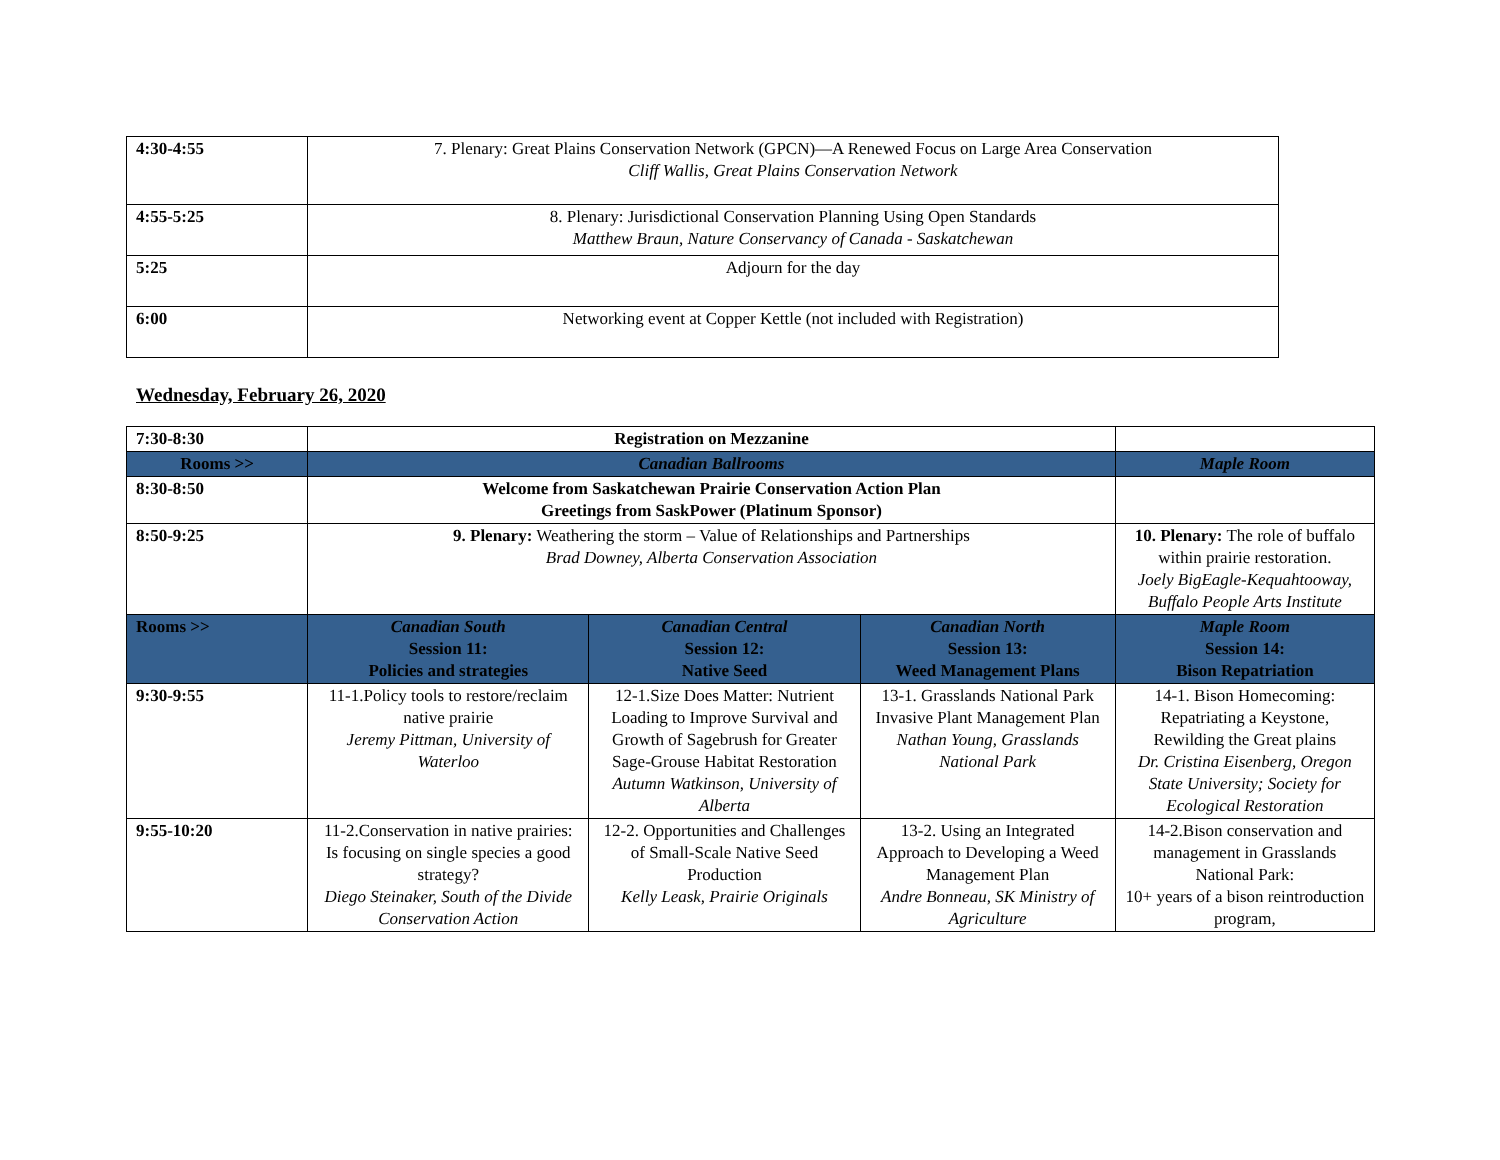| 4:30-4:55 | 7. Plenary: Great Plains Conservation Network (GPCN)—A Renewed Focus on Large Area Conservation Cliff Wallis, Great Plains Conservation Network |
| 4:55-5:25 | 8. Plenary: Jurisdictional Conservation Planning Using Open Standards Matthew Braun, Nature Conservancy of Canada - Saskatchewan |
| 5:25 | Adjourn for the day |
| 6:00 | Networking event at Copper Kettle (not included with Registration) |
Wednesday, February 26, 2020
| 7:30-8:30 | Registration on Mezzanine | | | |
| Rooms >> | Canadian Ballrooms | | | Maple Room |
| 8:30-8:50 | Welcome from Saskatchewan Prairie Conservation Action Plan Greetings from SaskPower (Platinum Sponsor) | | | |
| 8:50-9:25 | 9. Plenary: Weathering the storm – Value of Relationships and Partnerships Brad Downey, Alberta Conservation Association | | | 10. Plenary: The role of buffalo within prairie restoration. Joely BigEagle-Kequahtooway, Buffalo People Arts Institute |
| Rooms >> | Canadian South Session 11: Policies and strategies | Canadian Central Session 12: Native Seed | Canadian North Session 13: Weed Management Plans | Maple Room Session 14: Bison Repatriation |
| 9:30-9:55 | 11-1.Policy tools to restore/reclaim native prairie Jeremy Pittman, University of Waterloo | 12-1.Size Does Matter: Nutrient Loading to Improve Survival and Growth of Sagebrush for Greater Sage-Grouse Habitat Restoration Autumn Watkinson, University of Alberta | 13-1. Grasslands National Park Invasive Plant Management Plan Nathan Young, Grasslands National Park | 14-1. Bison Homecoming: Repatriating a Keystone, Rewilding the Great plains Dr. Cristina Eisenberg, Oregon State University; Society for Ecological Restoration |
| 9:55-10:20 | 11-2.Conservation in native prairies: Is focusing on single species a good strategy? Diego Steinaker, South of the Divide Conservation Action | 12-2. Opportunities and Challenges of Small-Scale Native Seed Production Kelly Leask, Prairie Originals | 13-2. Using an Integrated Approach to Developing a Weed Management Plan Andre Bonneau, SK Ministry of Agriculture | 14-2.Bison conservation and management in Grasslands National Park: 10+ years of a bison reintroduction program, |